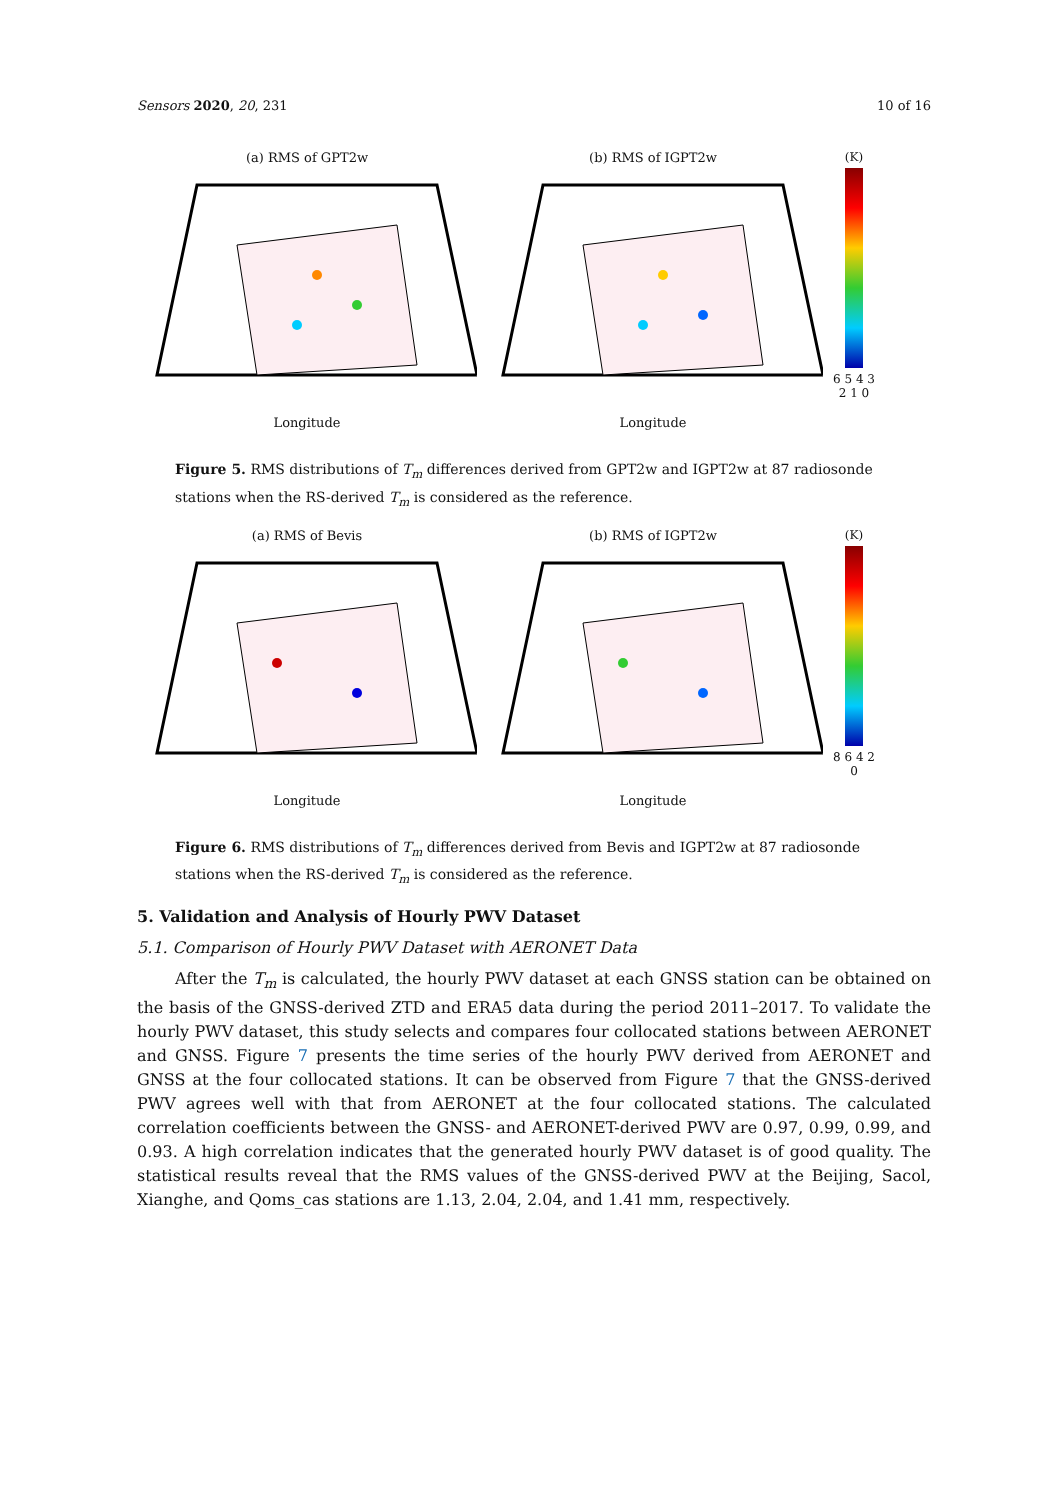Sensors 2020, 20, 231 10 of 16
(a) RMS of GPT2w
Longitude
(b) RMS of IGPT2w
Longitude
(K)
6 5 4 3 2 1 0
Figure 5. RMS distributions of T<sub>m</sub> differences derived from GPT2w and IGPT2w at 87 radiosonde stations when the RS-derived T<sub>m</sub> is considered as the reference.
(a) RMS of Bevis
Longitude
(b) RMS of IGPT2w
Longitude
(K)
8 6 4 2 0
Figure 6. RMS distributions of T<sub>m</sub> differences derived from Bevis and IGPT2w at 87 radiosonde stations when the RS-derived T<sub>m</sub> is considered as the reference.
5. Validation and Analysis of Hourly PWV Dataset
5.1. Comparison of Hourly PWV Dataset with AERONET Data
After the T<sub>m</sub> is calculated, the hourly PWV dataset at each GNSS station can be obtained on the basis of the GNSS-derived ZTD and ERA5 data during the period 2011–2017. To validate the hourly PWV dataset, this study selects and compares four collocated stations between AERONET and GNSS. Figure 7 presents the time series of the hourly PWV derived from AERONET and GNSS at the four collocated stations. It can be observed from Figure 7 that the GNSS-derived PWV agrees well with that from AERONET at the four collocated stations. The calculated correlation coefficients between the GNSS- and AERONET-derived PWV are 0.97, 0.99, 0.99, and 0.93. A high correlation indicates that the generated hourly PWV dataset is of good quality. The statistical results reveal that the RMS values of the GNSS-derived PWV at the Beijing, Sacol, Xianghe, and Qoms_cas stations are 1.13, 2.04, 2.04, and 1.41 mm, respectively.